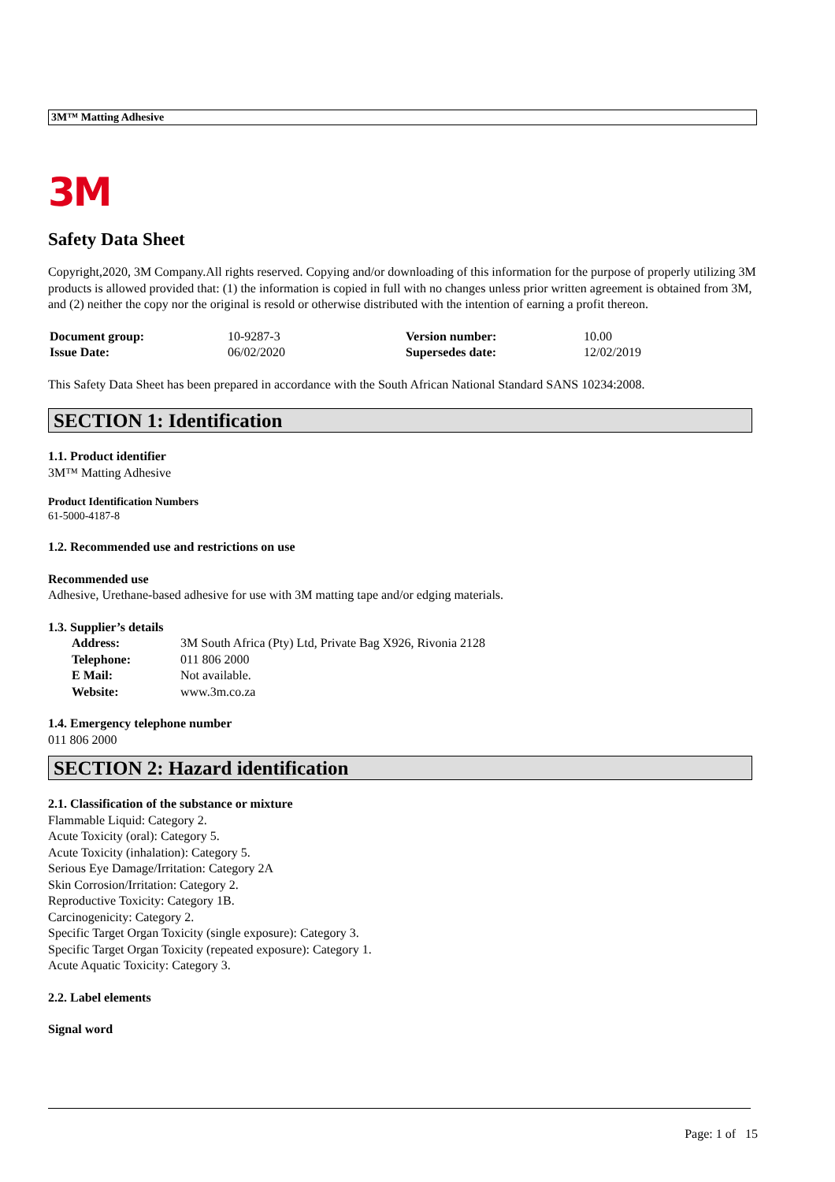3M™ Matting Adhesive
3M
Safety Data Sheet
Copyright,2020, 3M Company.All rights reserved. Copying and/or downloading of this information for the purpose of properly utilizing 3M products is allowed provided that: (1) the information is copied in full with no changes unless prior written agreement is obtained from 3M, and (2) neither the copy nor the original is resold or otherwise distributed with the intention of earning a profit thereon.
| Document group: | 10-9287-3 | Version number: | 10.00 |
| Issue Date: | 06/02/2020 | Supersedes date: | 12/02/2019 |
This Safety Data Sheet has been prepared in accordance with the South African National Standard SANS 10234:2008.
SECTION 1: Identification
1.1. Product identifier
3M™ Matting Adhesive
Product Identification Numbers
61-5000-4187-8
1.2. Recommended use and restrictions on use
Recommended use
Adhesive, Urethane-based adhesive for use with 3M matting tape and/or edging materials.
1.3. Supplier’s details
| Address: | 3M South Africa (Pty) Ltd, Private Bag X926, Rivonia 2128 |
| Telephone: | 011 806 2000 |
| E Mail: | Not available. |
| Website: | www.3m.co.za |
1.4. Emergency telephone number
011 806 2000
SECTION 2: Hazard identification
2.1. Classification of the substance or mixture
Flammable Liquid: Category 2.
Acute Toxicity (oral): Category 5.
Acute Toxicity (inhalation): Category 5.
Serious Eye Damage/Irritation: Category 2A
Skin Corrosion/Irritation: Category 2.
Reproductive Toxicity: Category 1B.
Carcinogenicity: Category 2.
Specific Target Organ Toxicity (single exposure): Category 3.
Specific Target Organ Toxicity (repeated exposure): Category 1.
Acute Aquatic Toxicity: Category 3.
2.2. Label elements
Signal word
Page: 1 of 15